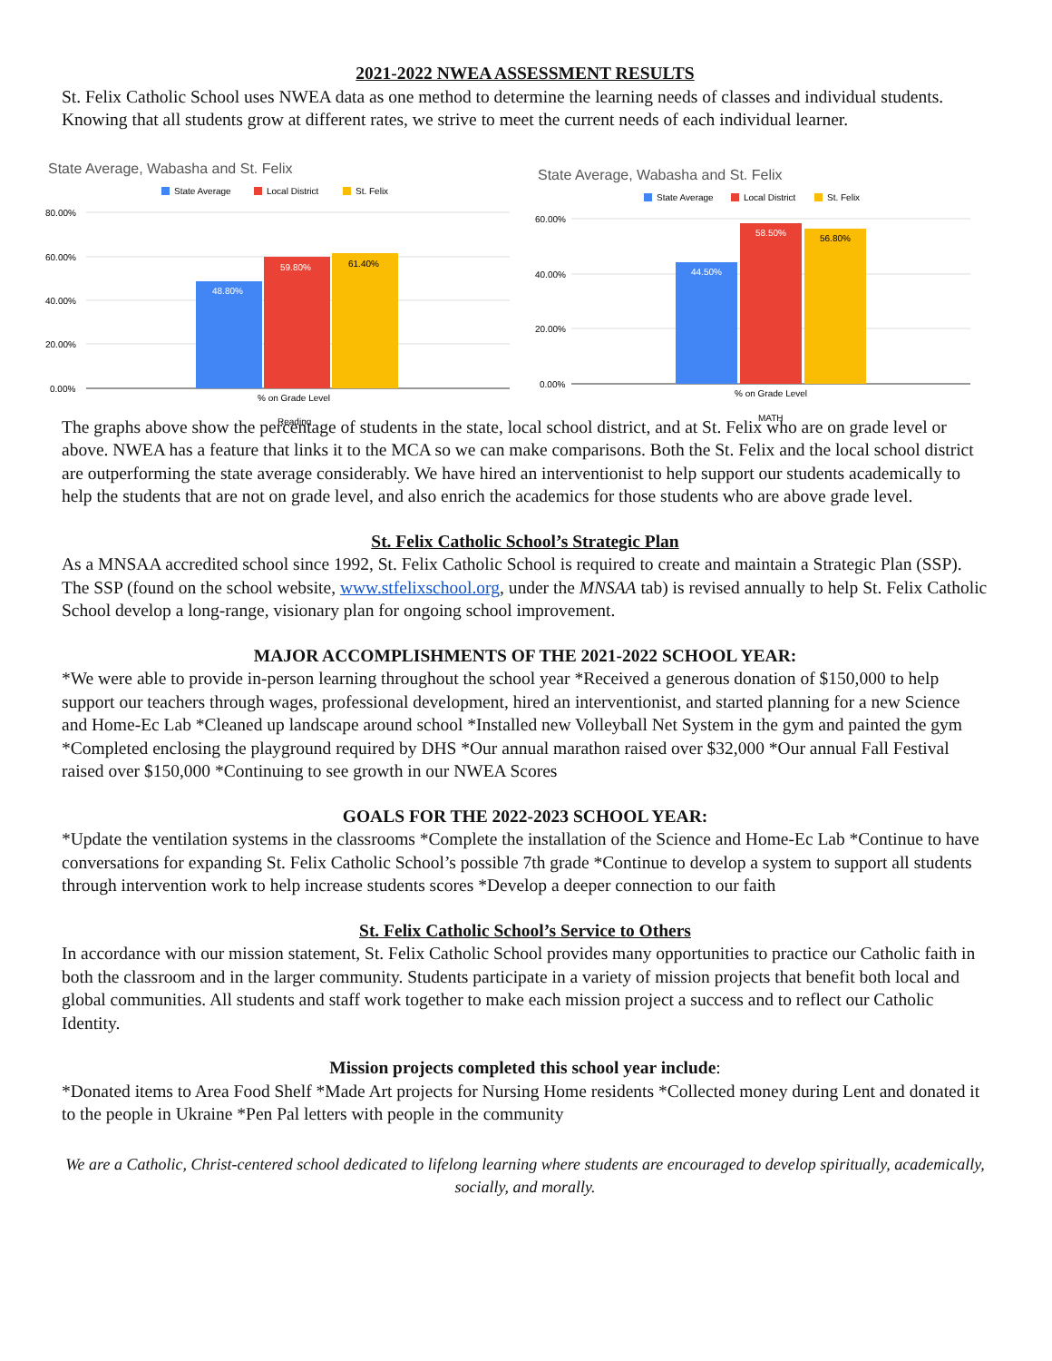2021-2022 NWEA ASSESSMENT RESULTS
St. Felix Catholic School uses NWEA data as one method to determine the learning needs of classes and individual students. Knowing that all students grow at different rates, we strive to meet the current needs of each individual learner.
State Average, Wabasha and St. Felix
State Average
Local District
St. Felix
80.00%
60.00%
40.00%
20.00%
0.00%
48.80%
59.80%
61.40%
% on Grade Level
Reading
State Average, Wabasha and St. Felix
State Average
Local District
St. Felix
60.00%
40.00%
20.00%
0.00%
44.50%
58.50%
56.80%
% on Grade Level
MATH
The graphs above show the percentage of students in the state, local school district, and at St. Felix who are on grade level or above. NWEA has a feature that links it to the MCA so we can make comparisons. Both the St. Felix and the local school district are outperforming the state average considerably. We have hired an interventionist to help support our students academically to help the students that are not on grade level, and also enrich the academics for those students who are above grade level.
St. Felix Catholic School’s Strategic Plan
As a MNSAA accredited school since 1992, St. Felix Catholic School is required to create and maintain a Strategic Plan (SSP). The SSP (found on the school website, www.stfelixschool.org, under the MNSAA tab) is revised annually to help St. Felix Catholic School develop a long-range, visionary plan for ongoing school improvement.
MAJOR ACCOMPLISHMENTS OF THE 2021-2022 SCHOOL YEAR:
*We were able to provide in-person learning throughout the school year *Received a generous donation of $150,000 to help support our teachers through wages, professional development, hired an interventionist, and started planning for a new Science and Home-Ec Lab *Cleaned up landscape around school *Installed new Volleyball Net System in the gym and painted the gym *Completed enclosing the playground required by DHS *Our annual marathon raised over $32,000 *Our annual Fall Festival raised over $150,000 *Continuing to see growth in our NWEA Scores
GOALS FOR THE 2022-2023 SCHOOL YEAR:
*Update the ventilation systems in the classrooms *Complete the installation of the Science and Home-Ec Lab *Continue to have conversations for expanding St. Felix Catholic School’s possible 7th grade *Continue to develop a system to support all students through intervention work to help increase students scores *Develop a deeper connection to our faith
St. Felix Catholic School’s Service to Others
In accordance with our mission statement, St. Felix Catholic School provides many opportunities to practice our Catholic faith in both the classroom and in the larger community. Students participate in a variety of mission projects that benefit both local and global communities. All students and staff work together to make each mission project a success and to reflect our Catholic Identity.
Mission projects completed this school year include:
*Donated items to Area Food Shelf *Made Art projects for Nursing Home residents *Collected money during Lent and donated it to the people in Ukraine *Pen Pal letters with people in the community
We are a Catholic, Christ-centered school dedicated to lifelong learning where students are encouraged to develop spiritually, academically, socially, and morally.